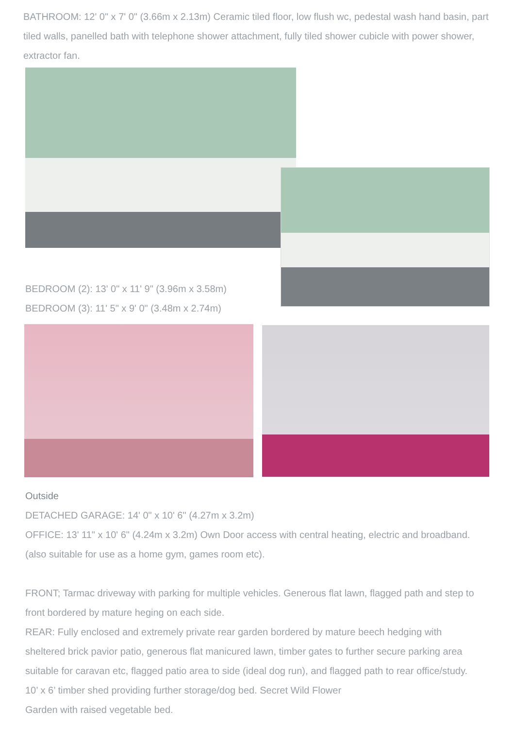BATHROOM: 12' 0" x 7' 0" (3.66m x 2.13m) Ceramic tiled floor, low flush wc, pedestal wash hand basin, part tiled walls, panelled bath with telephone shower attachment, fully tiled shower cubicle with power shower, extractor fan.
BEDROOM (2): 13' 0" x 11' 9" (3.96m x 3.58m)
BEDROOM (3): 11' 5" x 9' 0" (3.48m x 2.74m)
Outside
DETACHED GARAGE: 14' 0" x 10' 6" (4.27m x 3.2m)
OFFICE: 13' 11" x 10' 6" (4.24m x 3.2m) Own Door access with central heating, electric and broadband. (also suitable for use as a home gym, games room etc).
FRONT; Tarmac driveway with parking for multiple vehicles. Generous flat lawn, flagged path and step to front bordered by mature heging on each side.
REAR: Fully enclosed and extremely private rear garden bordered by mature beech hedging with sheltered brick pavior patio, generous flat manicured lawn, timber gates to further secure parking area suitable for caravan etc, flagged patio area to side (ideal dog run), and flagged path to rear office/study. 10’ x 6’ timber shed providing further storage/dog bed. Secret Wild Flower
Garden with raised vegetable bed.